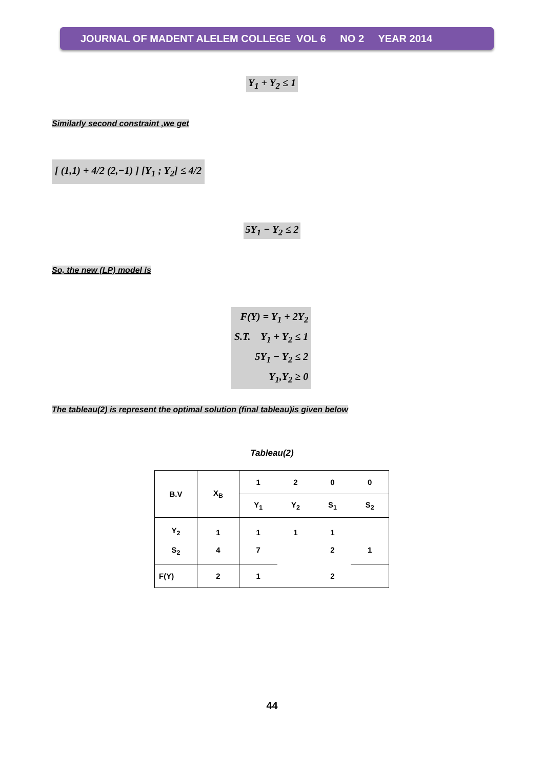JOURNAL OF MADENT ALELEM COLLEGE VOL 6 NO 2 YEAR 2014
Y<sub>1</sub> + Y<sub>2</sub> ≤ 1
Similarly second constraint ,we get
[ (1,1) + 4/2 (2,−1) ] [Y<sub>1</sub> ; Y<sub>2</sub>] ≤ 4/2
5Y<sub>1</sub> − Y<sub>2</sub> ≤ 2
So, the new (LP) model is
F(Y) = Y<sub>1</sub> + 2Y<sub>2</sub>
S.T. Y<sub>1</sub> + Y<sub>2</sub> ≤ 1
5Y<sub>1</sub> − Y<sub>2</sub> ≤ 2
Y<sub>1</sub>,Y<sub>2</sub> ≥ 0
The tableau(2) is represent the optimal solution (final tableau)is given below
Tableau(2)
| B.V | X<sub>B</sub> | 1 | 2 | 0 | 0 |
| | | Y<sub>1</sub> | Y<sub>2</sub> | S<sub>1</sub> | S<sub>2</sub> |
| Y<sub>2</sub> S<sub>2</sub> | 1 4 | 1 7 | 1 | 1 2 | 1 |
| F(Y) | 2 | 1 | | 2 | |
44